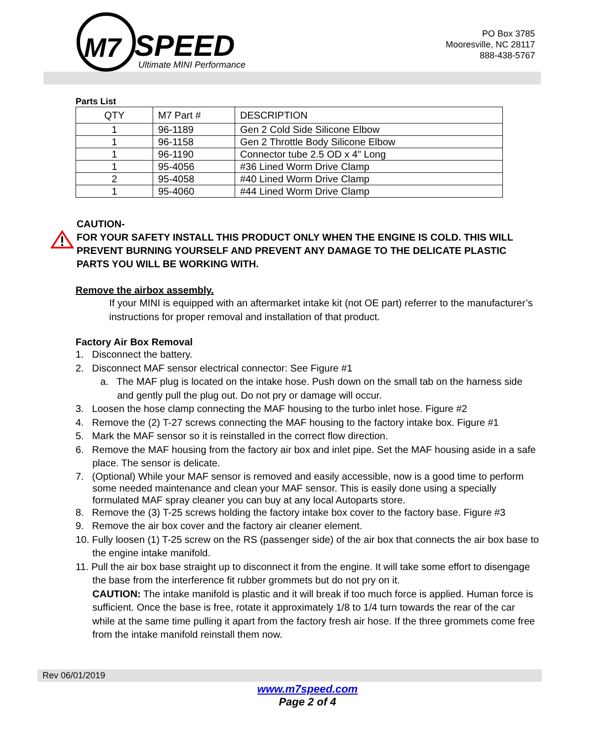M7 SPEED
Ultimate MINI Performance
PO Box 3785
Mooresville, NC 28117
888-438-5767
Parts List
| QTY | M7 Part # | DESCRIPTION |
| --- | --- | --- |
| 1 | 96-1189 | Gen 2 Cold Side Silicone Elbow |
| 1 | 96-1158 | Gen 2 Throttle Body Silicone Elbow |
| 1 | 96-1190 | Connector tube 2.5 OD x 4" Long |
| 1 | 95-4056 | #36 Lined Worm Drive Clamp |
| 2 | 95-4058 | #40 Lined Worm Drive Clamp |
| 1 | 95-4060 | #44 Lined Worm Drive Clamp |
CAUTION-
FOR YOUR SAFETY INSTALL THIS PRODUCT ONLY WHEN THE ENGINE IS COLD. THIS WILL PREVENT BURNING YOURSELF AND PREVENT ANY DAMAGE TO THE DELICATE PLASTIC PARTS YOU WILL BE WORKING WITH.
Remove the airbox assembly.
If your MINI is equipped with an aftermarket intake kit (not OE part) referrer to the manufacturer’s instructions for proper removal and installation of that product.
Factory Air Box Removal
1. Disconnect the battery.
2. Disconnect MAF sensor electrical connector: See Figure #1
a. The MAF plug is located on the intake hose. Push down on the small tab on the harness side and gently pull the plug out. Do not pry or damage will occur.
3. Loosen the hose clamp connecting the MAF housing to the turbo inlet hose. Figure #2
4. Remove the (2) T-27 screws connecting the MAF housing to the factory intake box. Figure #1
5. Mark the MAF sensor so it is reinstalled in the correct flow direction.
6. Remove the MAF housing from the factory air box and inlet pipe. Set the MAF housing aside in a safe place. The sensor is delicate.
7. (Optional) While your MAF sensor is removed and easily accessible, now is a good time to perform some needed maintenance and clean your MAF sensor. This is easily done using a specially formulated MAF spray cleaner you can buy at any local Autoparts store.
8. Remove the (3) T-25 screws holding the factory intake box cover to the factory base. Figure #3
9. Remove the air box cover and the factory air cleaner element.
10. Fully loosen (1) T-25 screw on the RS (passenger side) of the air box that connects the air box base to the engine intake manifold.
11. Pull the air box base straight up to disconnect it from the engine. It will take some effort to disengage the base from the interference fit rubber grommets but do not pry on it.
CAUTION: The intake manifold is plastic and it will break if too much force is applied. Human force is sufficient. Once the base is free, rotate it approximately 1/8 to 1/4 turn towards the rear of the car while at the same time pulling it apart from the factory fresh air hose. If the three grommets come free from the intake manifold reinstall them now.
Rev 06/01/2019
www.m7speed.com
Page 2 of 4